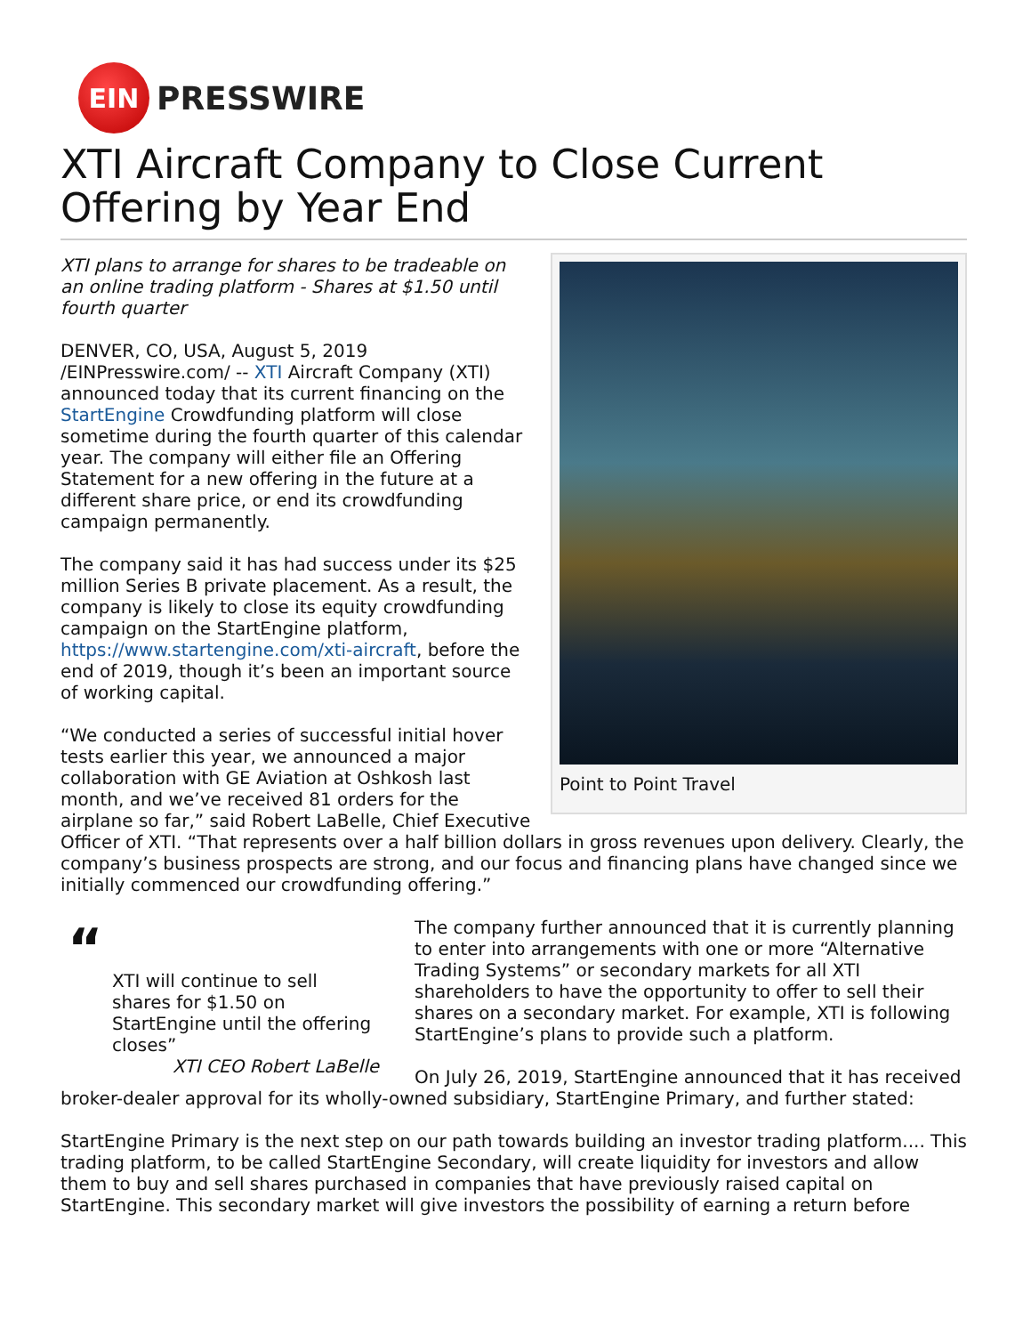EIN
PRESSWIRE
XTI Aircraft Company to Close Current Offering by Year End
Point to Point Travel
XTI plans to arrange for shares to be tradeable on an online trading platform - Shares at $1.50 until fourth quarter
DENVER, CO, USA, August 5, 2019 /EINPresswire.com/ -- XTI Aircraft Company (XTI) announced today that its current financing on the StartEngine Crowdfunding platform will close sometime during the fourth quarter of this calendar year. The company will either file an Offering Statement for a new offering in the future at a different share price, or end its crowdfunding campaign permanently.
The company said it has had success under its $25 million Series B private placement. As a result, the company is likely to close its equity crowdfunding campaign on the StartEngine platform, https://www.startengine.com/xti-aircraft, before the end of 2019, though it’s been an important source of working capital.
“We conducted a series of successful initial hover tests earlier this year, we announced a major collaboration with GE Aviation at Oshkosh last month, and we’ve received 81 orders for the airplane so far,” said Robert LaBelle, Chief Executive Officer of XTI. “That represents over a half billion dollars in gross revenues upon delivery. Clearly, the company’s business prospects are strong, and our focus and financing plans have changed since we initially commenced our crowdfunding offering.”
“
XTI will continue to sell shares for $1.50 on StartEngine until the offering closes”
XTI CEO Robert LaBelle
The company further announced that it is currently planning to enter into arrangements with one or more “Alternative Trading Systems” or secondary markets for all XTI shareholders to have the opportunity to offer to sell their shares on a secondary market. For example, XTI is following StartEngine’s plans to provide such a platform.
On July 26, 2019, StartEngine announced that it has received broker-dealer approval for its wholly-owned subsidiary, StartEngine Primary, and further stated:
StartEngine Primary is the next step on our path towards building an investor trading platform.... This trading platform, to be called StartEngine Secondary, will create liquidity for investors and allow them to buy and sell shares purchased in companies that have previously raised capital on StartEngine. This secondary market will give investors the possibility of earning a return before